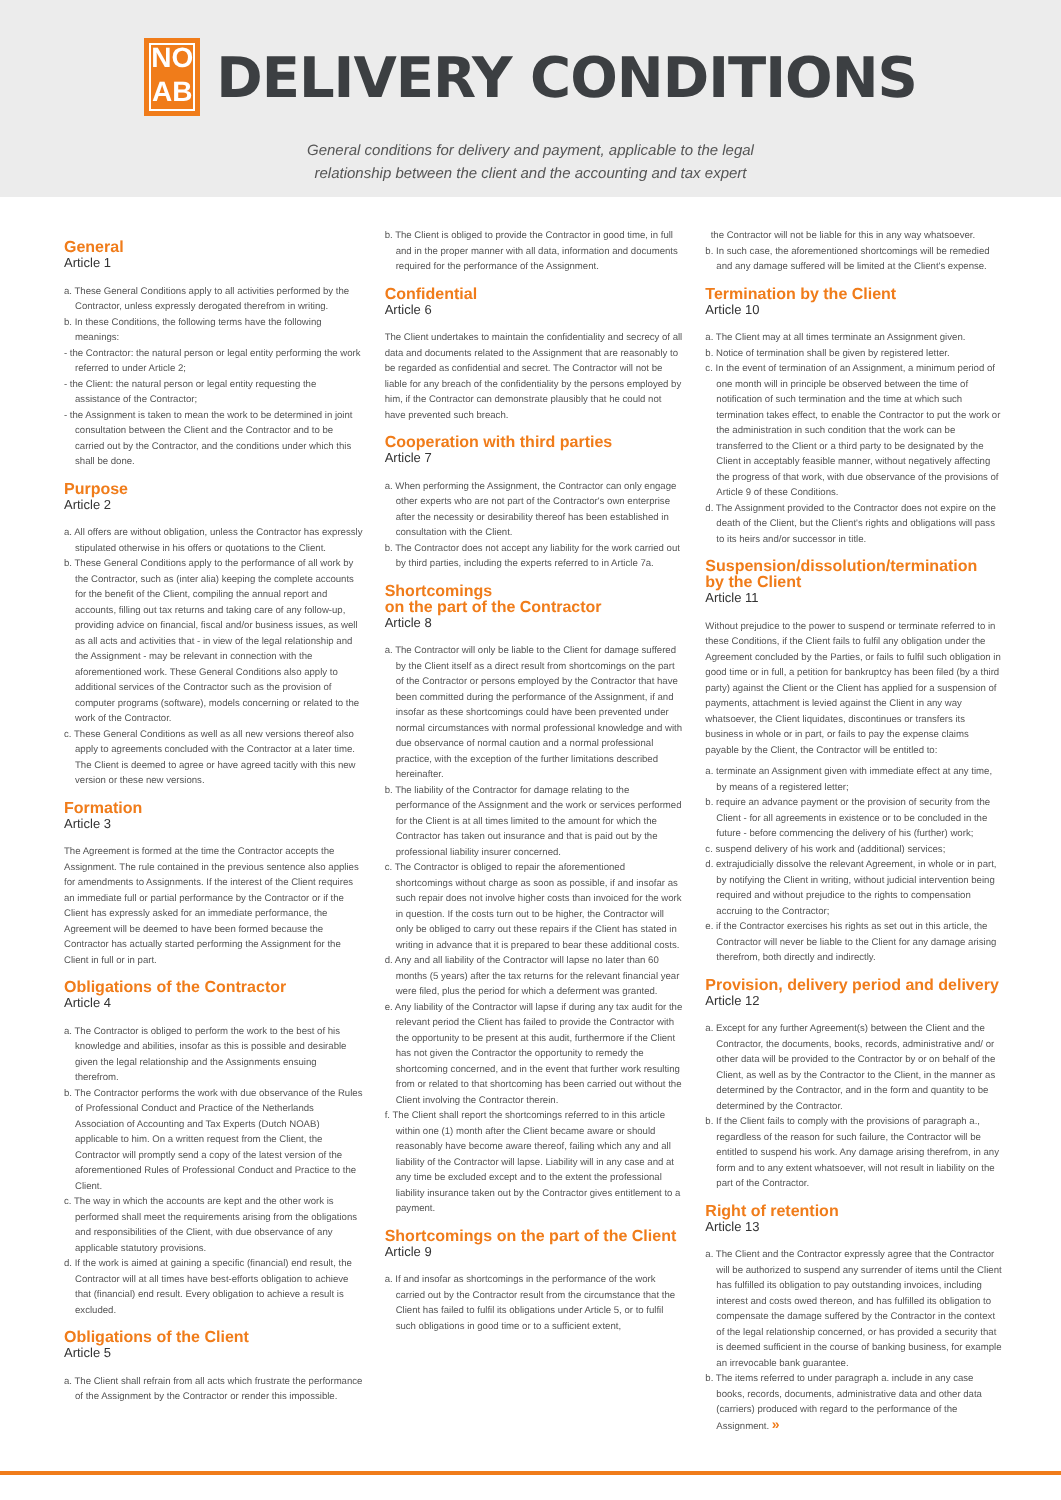NO
AB
DELIVERY CONDITIONS
General conditions for delivery and payment, applicable to the legal
relationship between the client and the accounting and tax expert
General
Article 1
a. These General Conditions apply to all activities performed by the Contractor, unless expressly derogated therefrom in writing.
b. In these Conditions, the following terms have the following meanings:
- the Contractor: the natural person or legal entity performing the work referred to under Article 2;
- the Client: the natural person or legal entity requesting the assistance of the Contractor;
- the Assignment is taken to mean the work to be determined in joint consultation between the Client and the Contractor and to be carried out by the Contractor, and the conditions under which this shall be done.
Purpose
Article 2
a. All offers are without obligation, unless the Contractor has expressly stipulated otherwise in his offers or quotations to the Client.
b. These General Conditions apply to the performance of all work by the Contractor, such as (inter alia) keeping the complete accounts for the benefit of the Client, compiling the annual report and accounts, filling out tax returns and taking care of any follow-up, providing advice on financial, fiscal and/or business issues, as well as all acts and activities that - in view of the legal relationship and the Assignment - may be relevant in connection with the aforementioned work. These General Conditions also apply to additional services of the Contractor such as the provision of computer programs (software), models concerning or related to the work of the Contractor.
c. These General Conditions as well as all new versions thereof also apply to agreements concluded with the Contractor at a later time. The Client is deemed to agree or have agreed tacitly with this new version or these new versions.
Formation
Article 3
The Agreement is formed at the time the Contractor accepts the Assignment. The rule contained in the previous sentence also applies for amendments to Assignments. If the interest of the Client requires an immediate full or partial performance by the Contractor or if the Client has expressly asked for an immediate performance, the Agreement will be deemed to have been formed because the Contractor has actually started performing the Assignment for the Client in full or in part.
Obligations of the Contractor
Article 4
a. The Contractor is obliged to perform the work to the best of his knowledge and abilities, insofar as this is possible and desirable given the legal relationship and the Assignments ensuing therefrom.
b. The Contractor performs the work with due observance of the Rules of Professional Conduct and Practice of the Netherlands Association of Accounting and Tax Experts (Dutch NOAB) applicable to him. On a written request from the Client, the Contractor will promptly send a copy of the latest version of the aforementioned Rules of Professional Conduct and Practice to the Client.
c. The way in which the accounts are kept and the other work is performed shall meet the requirements arising from the obligations and responsibilities of the Client, with due observance of any applicable statutory provisions.
d. If the work is aimed at gaining a specific (financial) end result, the Contractor will at all times have best-efforts obligation to achieve that (financial) end result. Every obligation to achieve a result is excluded.
Obligations of the Client
Article 5
a. The Client shall refrain from all acts which frustrate the performance of the Assignment by the Contractor or render this impossible.
b. The Client is obliged to provide the Contractor in good time, in full and in the proper manner with all data, information and documents required for the performance of the Assignment.
Confidential
Article 6
The Client undertakes to maintain the confidentiality and secrecy of all data and documents related to the Assignment that are reasonably to be regarded as confidential and secret. The Contractor will not be liable for any breach of the confidentiality by the persons employed by him, if the Contractor can demonstrate plausibly that he could not have prevented such breach.
Cooperation with third parties
Article 7
a. When performing the Assignment, the Contractor can only engage other experts who are not part of the Contractor's own enterprise after the necessity or desirability thereof has been established in consultation with the Client.
b. The Contractor does not accept any liability for the work carried out by third parties, including the experts referred to in Article 7a.
Shortcomings
on the part of the Contractor
Article 8
a. The Contractor will only be liable to the Client for damage suffered by the Client itself as a direct result from shortcomings on the part of the Contractor or persons employed by the Contractor that have been committed during the performance of the Assignment, if and insofar as these shortcomings could have been prevented under normal circumstances with normal professional knowledge and with due observance of normal caution and a normal professional practice, with the exception of the further limitations described hereinafter.
b. The liability of the Contractor for damage relating to the performance of the Assignment and the work or services performed for the Client is at all times limited to the amount for which the Contractor has taken out insurance and that is paid out by the professional liability insurer concerned.
c. The Contractor is obliged to repair the aforementioned shortcomings without charge as soon as possible, if and insofar as such repair does not involve higher costs than invoiced for the work in question. If the costs turn out to be higher, the Contractor will only be obliged to carry out these repairs if the Client has stated in writing in advance that it is prepared to bear these additional costs.
d. Any and all liability of the Contractor will lapse no later than 60 months (5 years) after the tax returns for the relevant financial year were filed, plus the period for which a deferment was granted.
e. Any liability of the Contractor will lapse if during any tax audit for the relevant period the Client has failed to provide the Contractor with the opportunity to be present at this audit, furthermore if the Client has not given the Contractor the opportunity to remedy the shortcoming concerned, and in the event that further work resulting from or related to that shortcoming has been carried out without the Client involving the Contractor therein.
f. The Client shall report the shortcomings referred to in this article within one (1) month after the Client became aware or should reasonably have become aware thereof, failing which any and all liability of the Contractor will lapse. Liability will in any case and at any time be excluded except and to the extent the professional liability insurance taken out by the Contractor gives entitlement to a payment.
Shortcomings on the part of the Client
Article 9
a. If and insofar as shortcomings in the performance of the work carried out by the Contractor result from the circumstance that the Client has failed to fulfil its obligations under Article 5, or to fulfil such obligations in good time or to a sufficient extent,
the Contractor will not be liable for this in any way whatsoever.
b. In such case, the aforementioned shortcomings will be remedied and any damage suffered will be limited at the Client's expense.
Termination by the Client
Article 10
a. The Client may at all times terminate an Assignment given.
b. Notice of termination shall be given by registered letter.
c. In the event of termination of an Assignment, a minimum period of one month will in principle be observed between the time of notification of such termination and the time at which such termination takes effect, to enable the Contractor to put the work or the administration in such condition that the work can be transferred to the Client or a third party to be designated by the Client in acceptably feasible manner, without negatively affecting the progress of that work, with due observance of the provisions of Article 9 of these Conditions.
d. The Assignment provided to the Contractor does not expire on the death of the Client, but the Client's rights and obligations will pass to its heirs and/or successor in title.
Suspension/dissolution/termination
by the Client
Article 11
Without prejudice to the power to suspend or terminate referred to in these Conditions, if the Client fails to fulfil any obligation under the Agreement concluded by the Parties, or fails to fulfil such obligation in good time or in full, a petition for bankruptcy has been filed (by a third party) against the Client or the Client has applied for a suspension of payments, attachment is levied against the Client in any way whatsoever, the Client liquidates, discontinues or transfers its business in whole or in part, or fails to pay the expense claims payable by the Client, the Contractor will be entitled to:
a. terminate an Assignment given with immediate effect at any time, by means of a registered letter;
b. require an advance payment or the provision of security from the Client - for all agreements in existence or to be concluded in the future - before commencing the delivery of his (further) work;
c. suspend delivery of his work and (additional) services;
d. extrajudicially dissolve the relevant Agreement, in whole or in part, by notifying the Client in writing, without judicial intervention being required and without prejudice to the rights to compensation accruing to the Contractor;
e. if the Contractor exercises his rights as set out in this article, the Contractor will never be liable to the Client for any damage arising therefrom, both directly and indirectly.
Provision, delivery period and delivery
Article 12
a. Except for any further Agreement(s) between the Client and the Contractor, the documents, books, records, administrative and/ or other data will be provided to the Contractor by or on behalf of the Client, as well as by the Contractor to the Client, in the manner as determined by the Contractor, and in the form and quantity to be determined by the Contractor.
b. If the Client fails to comply with the provisions of paragraph a., regardless of the reason for such failure, the Contractor will be entitled to suspend his work. Any damage arising therefrom, in any form and to any extent whatsoever, will not result in liability on the part of the Contractor.
Right of retention
Article 13
a. The Client and the Contractor expressly agree that the Contractor will be authorized to suspend any surrender of items until the Client has fulfilled its obligation to pay outstanding invoices, including interest and costs owed thereon, and has fulfilled its obligation to compensate the damage suffered by the Contractor in the context of the legal relationship concerned, or has provided a security that is deemed sufficient in the course of banking business, for example an irrevocable bank guarantee.
b. The items referred to under paragraph a. include in any case books, records, documents, administrative data and other data (carriers) produced with regard to the performance of the Assignment. »